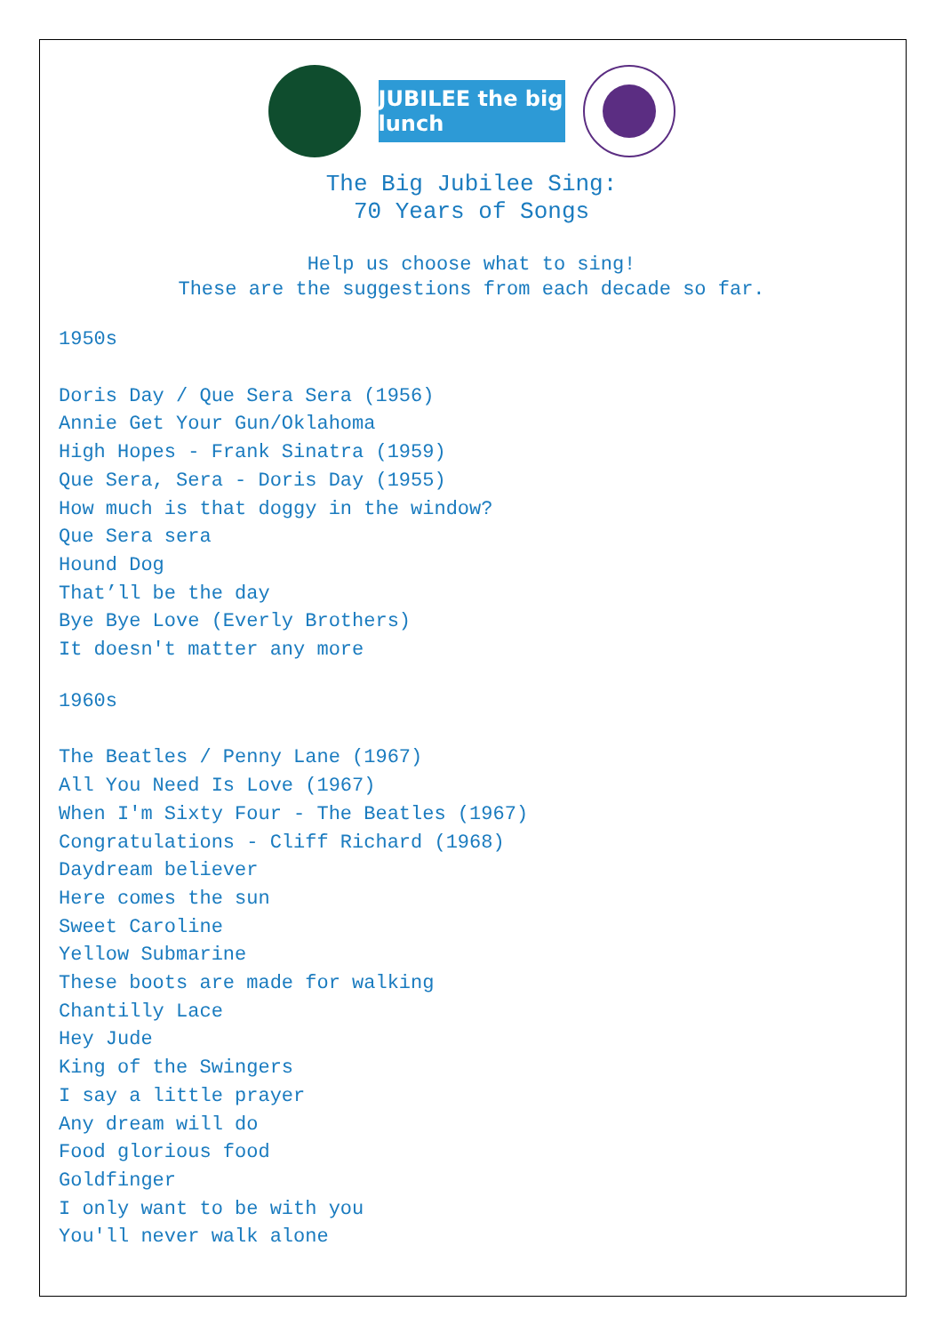JUBILEE the big lunch
The Big Jubilee Sing:
70 Years of Songs
Help us choose what to sing!
These are the suggestions from each decade so far.
1950s
Doris Day / Que Sera Sera (1956)
Annie Get Your Gun/Oklahoma
High Hopes - Frank Sinatra (1959)
Que Sera, Sera - Doris Day (1955)
How much is that doggy in the window?
Que Sera sera
Hound Dog
That’ll be the day
Bye Bye Love (Everly Brothers)
It doesn't matter any more
1960s
The Beatles / Penny Lane (1967)
All You Need Is Love (1967)
When I'm Sixty Four - The Beatles (1967)
Congratulations - Cliff Richard (1968)
Daydream believer
Here comes the sun
Sweet Caroline
Yellow Submarine
These boots are made for walking
Chantilly Lace
Hey Jude
King of the Swingers
I say a little prayer
Any dream will do
Food glorious food
Goldfinger
I only want to be with you
You'll never walk alone